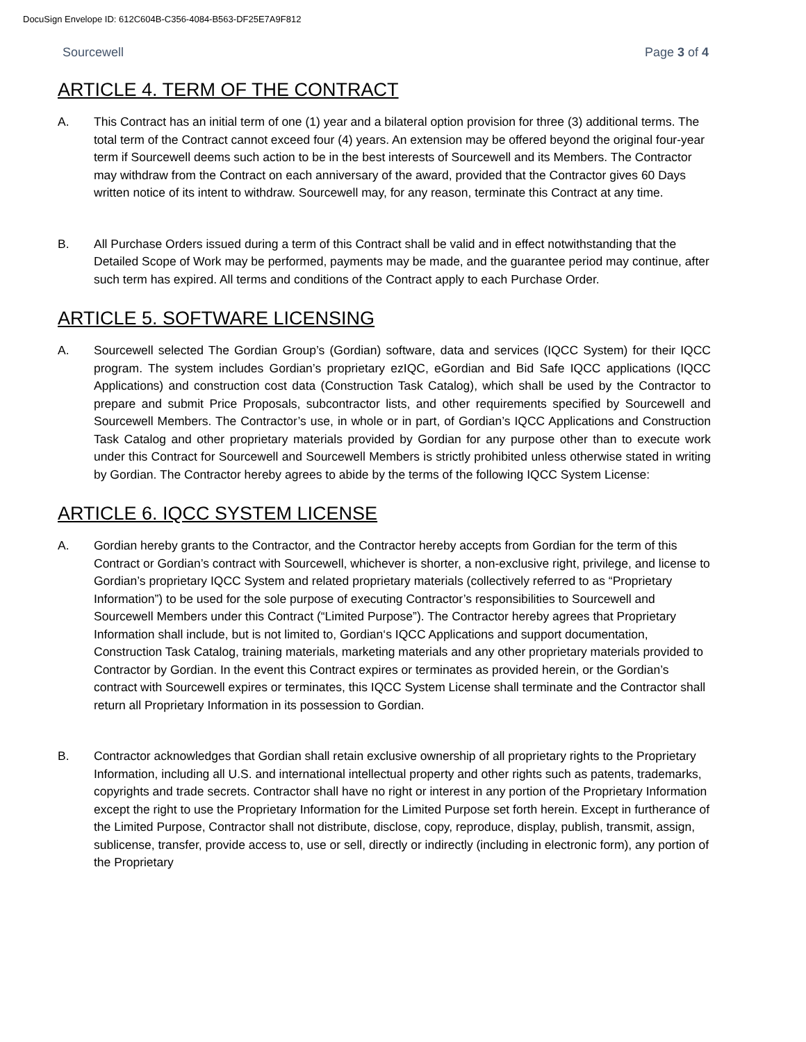DocuSign Envelope ID: 612C604B-C356-4084-B563-DF25E7A9F812
Sourcewell Page 3 of 4
ARTICLE 4. TERM OF THE CONTRACT
A. This Contract has an initial term of one (1) year and a bilateral option provision for three (3) additional terms. The total term of the Contract cannot exceed four (4) years. An extension may be offered beyond the original four-year term if Sourcewell deems such action to be in the best interests of Sourcewell and its Members. The Contractor may withdraw from the Contract on each anniversary of the award, provided that the Contractor gives 60 Days written notice of its intent to withdraw. Sourcewell may, for any reason, terminate this Contract at any time.
B. All Purchase Orders issued during a term of this Contract shall be valid and in effect notwithstanding that the Detailed Scope of Work may be performed, payments may be made, and the guarantee period may continue, after such term has expired. All terms and conditions of the Contract apply to each Purchase Order.
ARTICLE 5. SOFTWARE LICENSING
A. Sourcewell selected The Gordian Group’s (Gordian) software, data and services (IQCC System) for their IQCC program. The system includes Gordian’s proprietary ezIQC, eGordian and Bid Safe IQCC applications (IQCC Applications) and construction cost data (Construction Task Catalog), which shall be used by the Contractor to prepare and submit Price Proposals, subcontractor lists, and other requirements specified by Sourcewell and Sourcewell Members. The Contractor’s use, in whole or in part, of Gordian’s IQCC Applications and Construction Task Catalog and other proprietary materials provided by Gordian for any purpose other than to execute work under this Contract for Sourcewell and Sourcewell Members is strictly prohibited unless otherwise stated in writing by Gordian. The Contractor hereby agrees to abide by the terms of the following IQCC System License:
ARTICLE 6. IQCC SYSTEM LICENSE
A. Gordian hereby grants to the Contractor, and the Contractor hereby accepts from Gordian for the term of this Contract or Gordian’s contract with Sourcewell, whichever is shorter, a non-exclusive right, privilege, and license to Gordian’s proprietary IQCC System and related proprietary materials (collectively referred to as “Proprietary Information”) to be used for the sole purpose of executing Contractor’s responsibilities to Sourcewell and Sourcewell Members under this Contract (“Limited Purpose”). The Contractor hereby agrees that Proprietary Information shall include, but is not limited to, Gordian‘s IQCC Applications and support documentation, Construction Task Catalog, training materials, marketing materials and any other proprietary materials provided to Contractor by Gordian. In the event this Contract expires or terminates as provided herein, or the Gordian’s contract with Sourcewell expires or terminates, this IQCC System License shall terminate and the Contractor shall return all Proprietary Information in its possession to Gordian.
B. Contractor acknowledges that Gordian shall retain exclusive ownership of all proprietary rights to the Proprietary Information, including all U.S. and international intellectual property and other rights such as patents, trademarks, copyrights and trade secrets. Contractor shall have no right or interest in any portion of the Proprietary Information except the right to use the Proprietary Information for the Limited Purpose set forth herein. Except in furtherance of the Limited Purpose, Contractor shall not distribute, disclose, copy, reproduce, display, publish, transmit, assign, sublicense, transfer, provide access to, use or sell, directly or indirectly (including in electronic form), any portion of the Proprietary